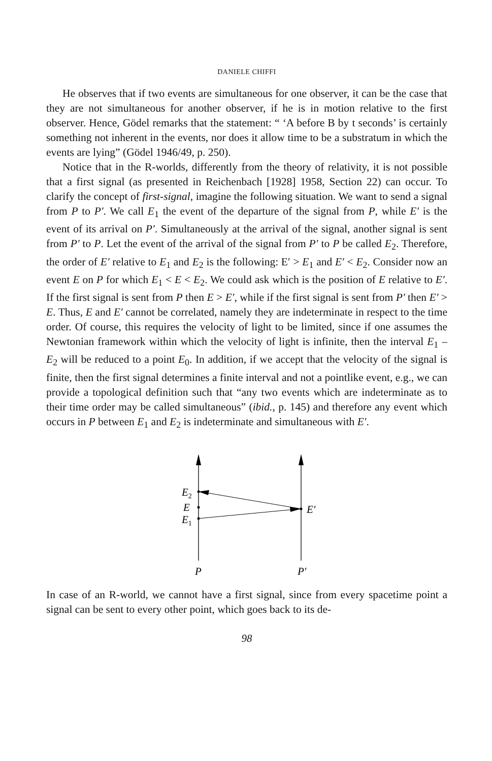DANIELE CHIFFI
He observes that if two events are simultaneous for one observer, it can be the case that they are not simultaneous for another observer, if he is in motion relative to the first observer. Hence, Gödel remarks that the statement: “ ‘A before B by t seconds’ is certainly something not inherent in the events, nor does it allow time to be a substratum in which the events are lying” (Gödel 1946/49, p. 250).
Notice that in the R-worlds, differently from the theory of relativity, it is not possible that a first signal (as presented in Reichenbach [1928] 1958, Section 22) can occur. To clarify the concept of first-signal, imagine the following situation. We want to send a signal from P to P′. We call E<sub>1</sub> the event of the departure of the signal from P, while E′ is the event of its arrival on P′. Simultaneously at the arrival of the signal, another signal is sent from P′ to P. Let the event of the arrival of the signal from P′ to P be called E<sub>2</sub>. Therefore, the order of E′ relative to E<sub>1</sub> and E<sub>2</sub> is the following: E′ > E<sub>1</sub> and E′ < E<sub>2</sub>. Consider now an event E on P for which E<sub>1</sub> < E < E<sub>2</sub>. We could ask which is the position of E relative to E′. If the first signal is sent from P then E > E′, while if the first signal is sent from P′ then E′ > E. Thus, E and E′ cannot be correlated, namely they are indeterminate in respect to the time order. Of course, this requires the velocity of light to be limited, since if one assumes the Newtonian framework within which the velocity of light is infinite, then the interval E<sub>1</sub> – E<sub>2</sub> will be reduced to a point E<sub>0</sub>. In addition, if we accept that the velocity of the signal is finite, then the first signal determines a finite interval and not a pointlike event, e.g., we can provide a topological definition such that “any two events which are indeterminate as to their time order may be called simultaneous” (ibid., p. 145) and therefore any event which occurs in P between E<sub>1</sub> and E<sub>2</sub> is indeterminate and simultaneous with E′.
E2
E
E1
E′
P
P′
In case of an R-world, we cannot have a first signal, since from every spacetime point a signal can be sent to every other point, which goes back to its de-
98